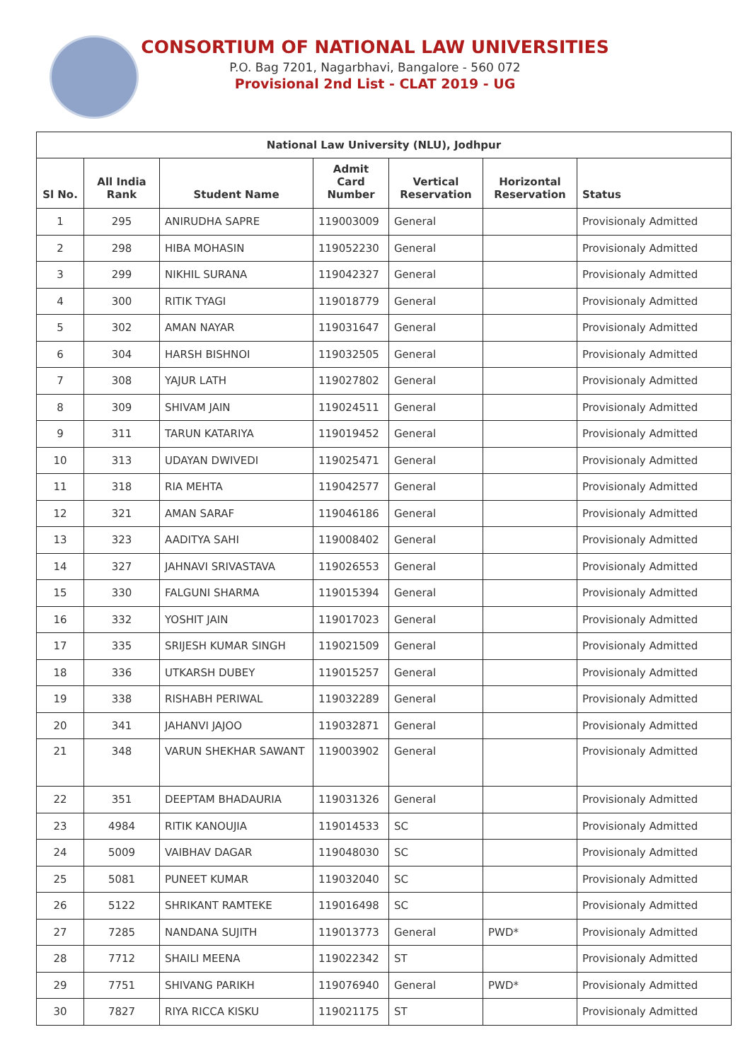CONSORTIUM OF NATIONAL LAW UNIVERSITIES
P.O. Bag 7201, Nagarbhavi, Bangalore - 560 072
Provisional 2nd List - CLAT 2019 - UG
| National Law University (NLU), Jodhpur | | | | | | |
| --- | --- | --- | --- | --- | --- | --- |
| Sl No. | All India Rank | Student Name | Admit Card Number | Vertical Reservation | Horizontal Reservation | Status |
| 1 | 295 | ANIRUDHA SAPRE | 119003009 | General | | Provisionaly Admitted |
| 2 | 298 | HIBA MOHASIN | 119052230 | General | | Provisionaly Admitted |
| 3 | 299 | NIKHIL SURANA | 119042327 | General | | Provisionaly Admitted |
| 4 | 300 | RITIK TYAGI | 119018779 | General | | Provisionaly Admitted |
| 5 | 302 | AMAN NAYAR | 119031647 | General | | Provisionaly Admitted |
| 6 | 304 | HARSH BISHNOI | 119032505 | General | | Provisionaly Admitted |
| 7 | 308 | YAJUR LATH | 119027802 | General | | Provisionaly Admitted |
| 8 | 309 | SHIVAM JAIN | 119024511 | General | | Provisionaly Admitted |
| 9 | 311 | TARUN KATARIYA | 119019452 | General | | Provisionaly Admitted |
| 10 | 313 | UDAYAN DWIVEDI | 119025471 | General | | Provisionaly Admitted |
| 11 | 318 | RIA MEHTA | 119042577 | General | | Provisionaly Admitted |
| 12 | 321 | AMAN SARAF | 119046186 | General | | Provisionaly Admitted |
| 13 | 323 | AADITYA SAHI | 119008402 | General | | Provisionaly Admitted |
| 14 | 327 | JAHNAVI SRIVASTAVA | 119026553 | General | | Provisionaly Admitted |
| 15 | 330 | FALGUNI SHARMA | 119015394 | General | | Provisionaly Admitted |
| 16 | 332 | YOSHIT JAIN | 119017023 | General | | Provisionaly Admitted |
| 17 | 335 | SRIJESH KUMAR SINGH | 119021509 | General | | Provisionaly Admitted |
| 18 | 336 | UTKARSH DUBEY | 119015257 | General | | Provisionaly Admitted |
| 19 | 338 | RISHABH PERIWAL | 119032289 | General | | Provisionaly Admitted |
| 20 | 341 | JAHANVI JAJOO | 119032871 | General | | Provisionaly Admitted |
| 21 | 348 | VARUN SHEKHAR SAWANT | 119003902 | General | | Provisionaly Admitted |
| 22 | 351 | DEEPTAM BHADAURIA | 119031326 | General | | Provisionaly Admitted |
| 23 | 4984 | RITIK KANOUJIA | 119014533 | SC | | Provisionaly Admitted |
| 24 | 5009 | VAIBHAV DAGAR | 119048030 | SC | | Provisionaly Admitted |
| 25 | 5081 | PUNEET KUMAR | 119032040 | SC | | Provisionaly Admitted |
| 26 | 5122 | SHRIKANT RAMTEKE | 119016498 | SC | | Provisionaly Admitted |
| 27 | 7285 | NANDANA SUJITH | 119013773 | General | PWD* | Provisionaly Admitted |
| 28 | 7712 | SHAILI MEENA | 119022342 | ST | | Provisionaly Admitted |
| 29 | 7751 | SHIVANG PARIKH | 119076940 | General | PWD* | Provisionaly Admitted |
| 30 | 7827 | RIYA RICCA KISKU | 119021175 | ST | | Provisionaly Admitted |